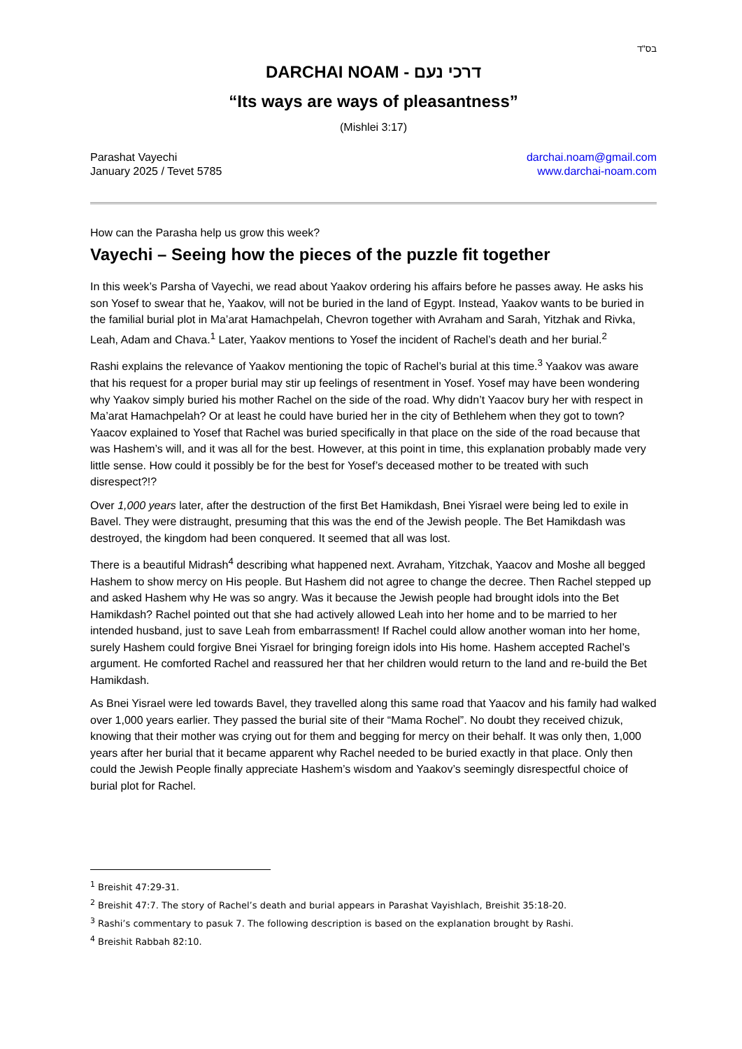בס"ד
DARCHAI NOAM - דרכי נעם
“Its ways are ways of pleasantness”
(Mishlei 3:17)
Parashat Vayechi
January 2025 / Tevet 5785
darchai.noam@gmail.com
www.darchai-noam.com
How can the Parasha help us grow this week?
Vayechi – Seeing how the pieces of the puzzle fit together
In this week’s Parsha of Vayechi, we read about Yaakov ordering his affairs before he passes away. He asks his son Yosef to swear that he, Yaakov, will not be buried in the land of Egypt. Instead, Yaakov wants to be buried in the familial burial plot in Ma’arat Hamachpelah, Chevron together with Avraham and Sarah, Yitzhak and Rivka, Leah, Adam and Chava.<sup>1</sup> Later, Yaakov mentions to Yosef the incident of Rachel’s death and her burial.<sup>2</sup>
Rashi explains the relevance of Yaakov mentioning the topic of Rachel’s burial at this time.<sup>3</sup> Yaakov was aware that his request for a proper burial may stir up feelings of resentment in Yosef. Yosef may have been wondering why Yaakov simply buried his mother Rachel on the side of the road. Why didn’t Yaacov bury her with respect in Ma’arat Hamachpelah? Or at least he could have buried her in the city of Bethlehem when they got to town? Yaacov explained to Yosef that Rachel was buried specifically in that place on the side of the road because that was Hashem’s will, and it was all for the best. However, at this point in time, this explanation probably made very little sense. How could it possibly be for the best for Yosef’s deceased mother to be treated with such disrespect?!?
Over 1,000 years later, after the destruction of the first Bet Hamikdash, Bnei Yisrael were being led to exile in Bavel. They were distraught, presuming that this was the end of the Jewish people. The Bet Hamikdash was destroyed, the kingdom had been conquered. It seemed that all was lost.
There is a beautiful Midrash<sup>4</sup> describing what happened next. Avraham, Yitzchak, Yaacov and Moshe all begged Hashem to show mercy on His people. But Hashem did not agree to change the decree. Then Rachel stepped up and asked Hashem why He was so angry. Was it because the Jewish people had brought idols into the Bet Hamikdash? Rachel pointed out that she had actively allowed Leah into her home and to be married to her intended husband, just to save Leah from embarrassment! If Rachel could allow another woman into her home, surely Hashem could forgive Bnei Yisrael for bringing foreign idols into His home. Hashem accepted Rachel’s argument. He comforted Rachel and reassured her that her children would return to the land and re-build the Bet Hamikdash.
As Bnei Yisrael were led towards Bavel, they travelled along this same road that Yaacov and his family had walked over 1,000 years earlier. They passed the burial site of their “Mama Rochel”. No doubt they received chizuk, knowing that their mother was crying out for them and begging for mercy on their behalf. It was only then, 1,000 years after her burial that it became apparent why Rachel needed to be buried exactly in that place. Only then could the Jewish People finally appreciate Hashem’s wisdom and Yaakov’s seemingly disrespectful choice of burial plot for Rachel.
<sup>1</sup> Breishit 47:29-31.
<sup>2</sup> Breishit 47:7. The story of Rachel’s death and burial appears in Parashat Vayishlach, Breishit 35:18-20.
<sup>3</sup> Rashi’s commentary to pasuk 7. The following description is based on the explanation brought by Rashi.
<sup>4</sup> Breishit Rabbah 82:10.